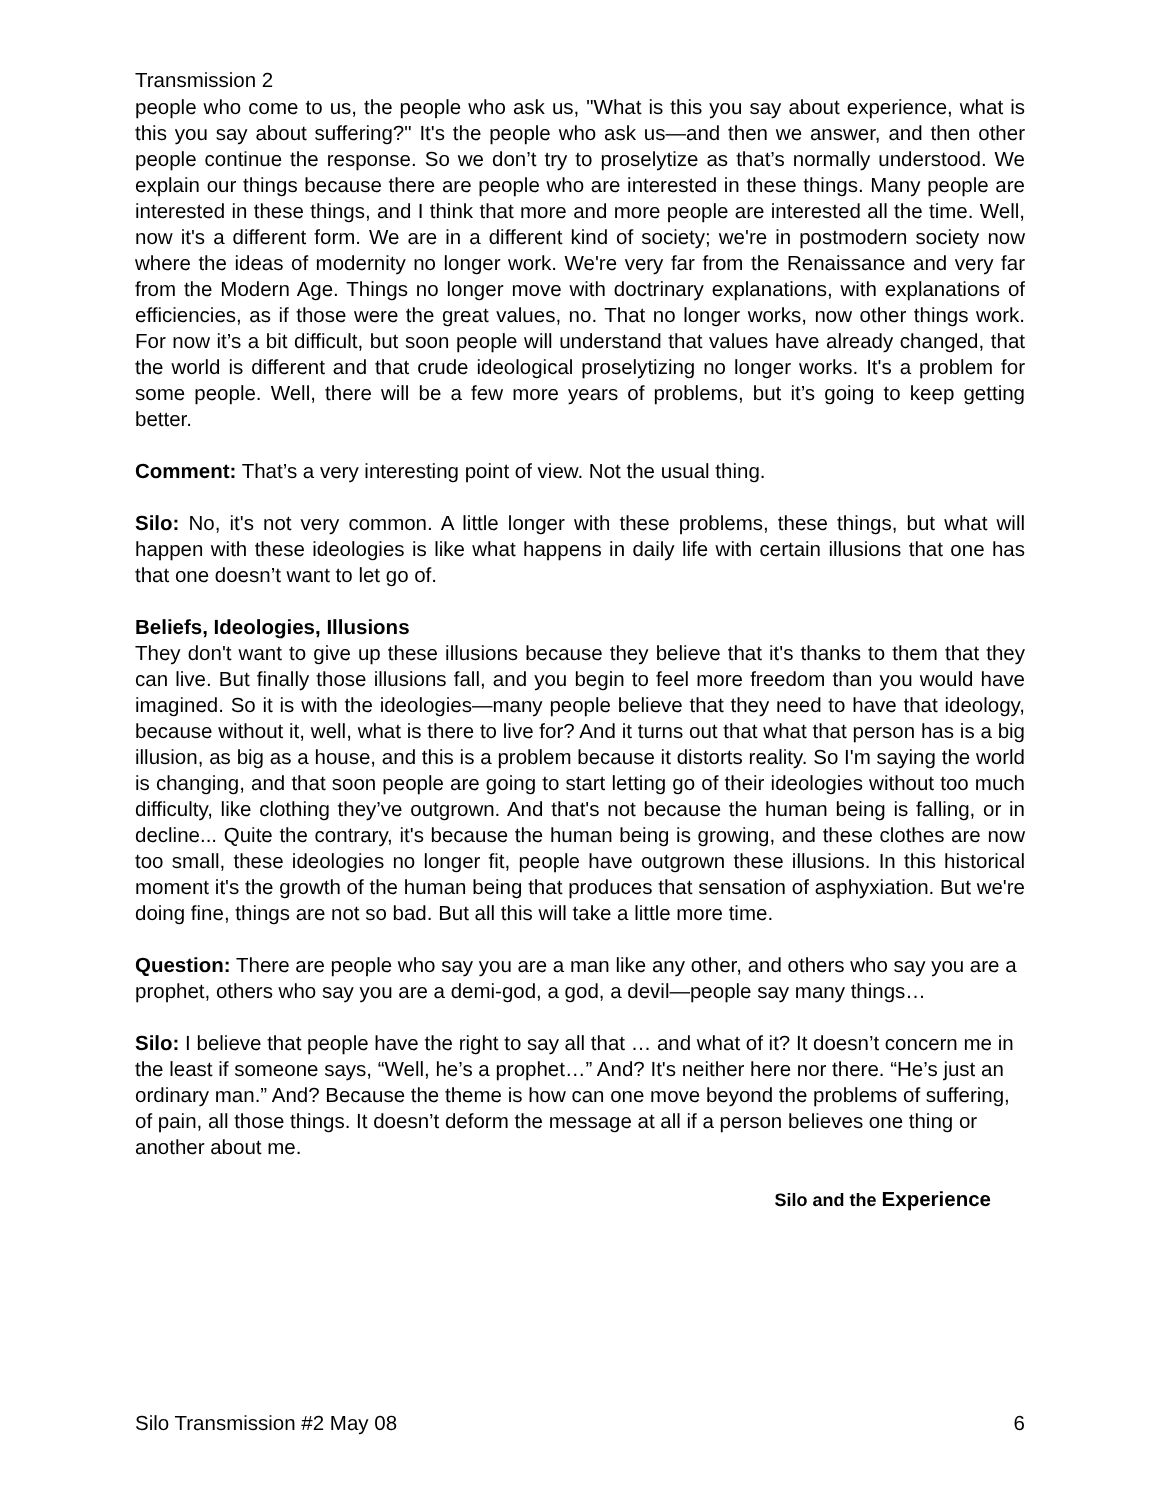Transmission 2
people who come to us, the people who ask us, "What is this you say about experience, what is this you say about suffering?" It's the people who ask us—and then we answer, and then other people continue the response. So we don’t try to proselytize as that’s normally understood. We explain our things because there are people who are interested in these things. Many people are interested in these things, and I think that more and more people are interested all the time. Well, now it's a different form. We are in a different kind of society; we're in postmodern society now where the ideas of modernity no longer work. We're very far from the Renaissance and very far from the Modern Age. Things no longer move with doctrinary explanations, with explanations of efficiencies, as if those were the great values, no. That no longer works, now other things work. For now it’s a bit difficult, but soon people will understand that values have already changed, that the world is different and that crude ideological proselytizing no longer works. It's a problem for some people. Well, there will be a few more years of problems, but it’s going to keep getting better.
Comment: That’s a very interesting point of view. Not the usual thing.
Silo: No, it's not very common. A little longer with these problems, these things, but what will happen with these ideologies is like what happens in daily life with certain illusions that one has that one doesn’t want to let go of.
Beliefs, Ideologies, Illusions
They don't want to give up these illusions because they believe that it's thanks to them that they can live. But finally those illusions fall, and you begin to feel more freedom than you would have imagined. So it is with the ideologies—many people believe that they need to have that ideology, because without it, well, what is there to live for? And it turns out that what that person has is a big illusion, as big as a house, and this is a problem because it distorts reality. So I'm saying the world is changing, and that soon people are going to start letting go of their ideologies without too much difficulty, like clothing they’ve outgrown. And that's not because the human being is falling, or in decline... Quite the contrary, it's because the human being is growing, and these clothes are now too small, these ideologies no longer fit, people have outgrown these illusions. In this historical moment it's the growth of the human being that produces that sensation of asphyxiation. But we're doing fine, things are not so bad. But all this will take a little more time.
Question: There are people who say you are a man like any other, and others who say you are a prophet, others who say you are a demi-god, a god, a devil—people say many things…
Silo: I believe that people have the right to say all that … and what of it? It doesn’t concern me in the least if someone says, “Well, he’s a prophet…” And? It's neither here nor there. “He’s just an ordinary man.” And? Because the theme is how can one move beyond the problems of suffering, of pain, all those things. It doesn’t deform the message at all if a person believes one thing or another about me.
Silo and the Experience
Silo Transmission #2 May 08 6